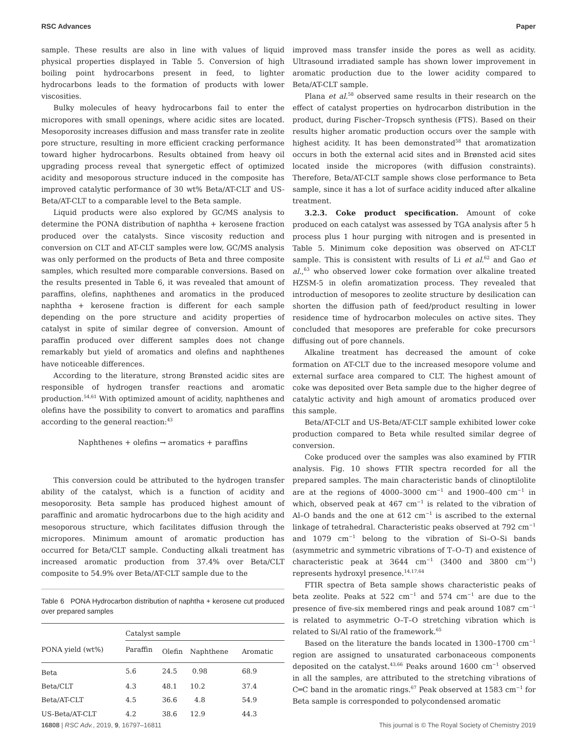RSC Advances Paper
sample. These results are also in line with values of liquid physical properties displayed in Table 5. Conversion of high boiling point hydrocarbons present in feed, to lighter hydrocarbons leads to the formation of products with lower viscosities.
Bulky molecules of heavy hydrocarbons fail to enter the micropores with small openings, where acidic sites are located. Mesoporosity increases diffusion and mass transfer rate in zeolite pore structure, resulting in more efficient cracking performance toward higher hydrocarbons. Results obtained from heavy oil upgrading process reveal that synergetic effect of optimized acidity and mesoporous structure induced in the composite has improved catalytic performance of 30 wt% Beta/AT-CLT and US-Beta/AT-CLT to a comparable level to the Beta sample.
Liquid products were also explored by GC/MS analysis to determine the PONA distribution of naphtha + kerosene fraction produced over the catalysts. Since viscosity reduction and conversion on CLT and AT-CLT samples were low, GC/MS analysis was only performed on the products of Beta and three composite samples, which resulted more comparable conversions. Based on the results presented in Table 6, it was revealed that amount of paraffins, olefins, naphthenes and aromatics in the produced naphtha + kerosene fraction is different for each sample depending on the pore structure and acidity properties of catalyst in spite of similar degree of conversion. Amount of paraffin produced over different samples does not change remarkably but yield of aromatics and olefins and naphthenes have noticeable differences.
According to the literature, strong Brønsted acidic sites are responsible of hydrogen transfer reactions and aromatic production.<sup>54,61</sup> With optimized amount of acidity, naphthenes and olefins have the possibility to convert to aromatics and paraffins according to the general reaction:<sup>43</sup>
Naphthenes + olefins → aromatics + paraffins
This conversion could be attributed to the hydrogen transfer ability of the catalyst, which is a function of acidity and mesoporosity. Beta sample has produced highest amount of paraffinic and aromatic hydrocarbons due to the high acidity and mesoporous structure, which facilitates diffusion through the micropores. Minimum amount of aromatic production has occurred for Beta/CLT sample. Conducting alkali treatment has increased aromatic production from 37.4% over Beta/CLT composite to 54.9% over Beta/AT-CLT sample due to the
Table 6 PONA Hydrocarbon distribution of naphtha + kerosene cut produced over prepared samples
| PONA yield (wt%) | Catalyst sample | | | |
| --- | --- | --- | --- | --- |
| | Paraffin | Olefin | Naphthene | Aromatic |
| Beta | 5.6 | 24.5 | 0.98 | 68.9 |
| Beta/CLT | 4.3 | 48.1 | 10.2 | 37.4 |
| Beta/AT-CLT | 4.5 | 36.6 | 4.8 | 54.9 |
| US-Beta/AT-CLT | 4.2 | 38.6 | 12.9 | 44.3 |
improved mass transfer inside the pores as well as acidity. Ultrasound irradiated sample has shown lower improvement in aromatic production due to the lower acidity compared to Beta/AT-CLT sample.
Plana et al.<sup>58</sup> observed same results in their research on the effect of catalyst properties on hydrocarbon distribution in the product, during Fischer–Tropsch synthesis (FTS). Based on their results higher aromatic production occurs over the sample with highest acidity. It has been demonstrated<sup>58</sup> that aromatization occurs in both the external acid sites and in Brønsted acid sites located inside the micropores (with diffusion constraints). Therefore, Beta/AT-CLT sample shows close performance to Beta sample, since it has a lot of surface acidity induced after alkaline treatment.
3.2.3. Coke product specification. Amount of coke produced on each catalyst was assessed by TGA analysis after 5 h process plus 1 hour purging with nitrogen and is presented in Table 5. Minimum coke deposition was observed on AT-CLT sample. This is consistent with results of Li et al.<sup>62</sup> and Gao et al.,<sup>63</sup> who observed lower coke formation over alkaline treated HZSM-5 in olefin aromatization process. They revealed that introduction of mesopores to zeolite structure by desilication can shorten the diffusion path of feed/product resulting in lower residence time of hydrocarbon molecules on active sites. They concluded that mesopores are preferable for coke precursors diffusing out of pore channels.
Alkaline treatment has decreased the amount of coke formation on AT-CLT due to the increased mesopore volume and external surface area compared to CLT. The highest amount of coke was deposited over Beta sample due to the higher degree of catalytic activity and high amount of aromatics produced over this sample.
Beta/AT-CLT and US-Beta/AT-CLT sample exhibited lower coke production compared to Beta while resulted similar degree of conversion.
Coke produced over the samples was also examined by FTIR analysis. Fig. 10 shows FTIR spectra recorded for all the prepared samples. The main characteristic bands of clinoptilolite are at the regions of 4000–3000 cm<sup>−1</sup> and 1900–400 cm<sup>−1</sup> in which, observed peak at 467 cm<sup>−1</sup> is related to the vibration of Al–O bands and the one at 612 cm<sup>−1</sup> is ascribed to the external linkage of tetrahedral. Characteristic peaks observed at 792 cm<sup>−1</sup> and 1079 cm<sup>−1</sup> belong to the vibration of Si–O–Si bands (asymmetric and symmetric vibrations of T–O–T) and existence of characteristic peak at 3644 cm<sup>−1</sup> (3400 and 3800 cm<sup>−1</sup>) represents hydroxyl presence.<sup>14,17,64</sup>
FTIR spectra of Beta sample shows characteristic peaks of beta zeolite. Peaks at 522 cm<sup>−1</sup> and 574 cm<sup>−1</sup> are due to the presence of five-six membered rings and peak around 1087 cm<sup>−1</sup> is related to asymmetric O–T–O stretching vibration which is related to Si/Al ratio of the framework.<sup>65</sup>
Based on the literature the bands located in 1300–1700 cm<sup>−1</sup> region are assigned to unsaturated carbonaceous components deposited on the catalyst.<sup>43,66</sup> Peaks around 1600 cm<sup>−1</sup> observed in all the samples, are attributed to the stretching vibrations of C═C band in the aromatic rings.<sup>67</sup> Peak observed at 1583 cm<sup>−1</sup> for Beta sample is corresponded to polycondensed aromatic
16808 | RSC Adv., 2019, 9, 16797–16811 This journal is © The Royal Society of Chemistry 2019